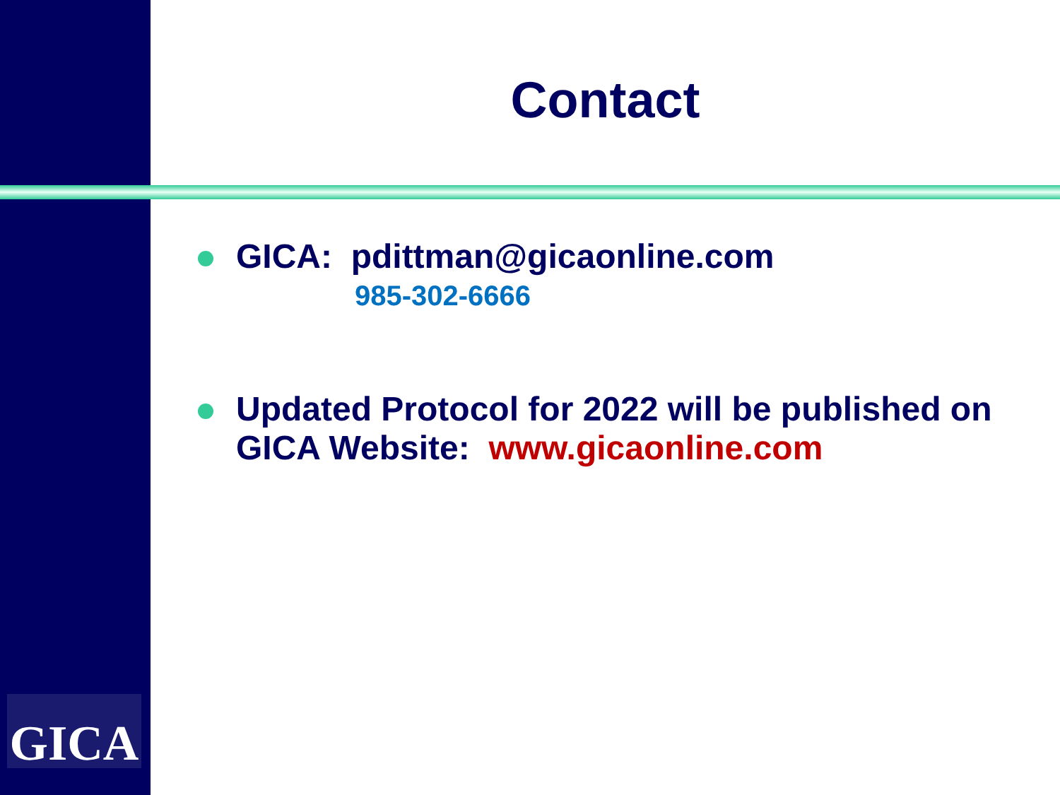Contact
GICA: pdittman@gicaonline.com
985-302-6666
Updated Protocol for 2022 will be published on GICA Website: www.gicaonline.com
GICA